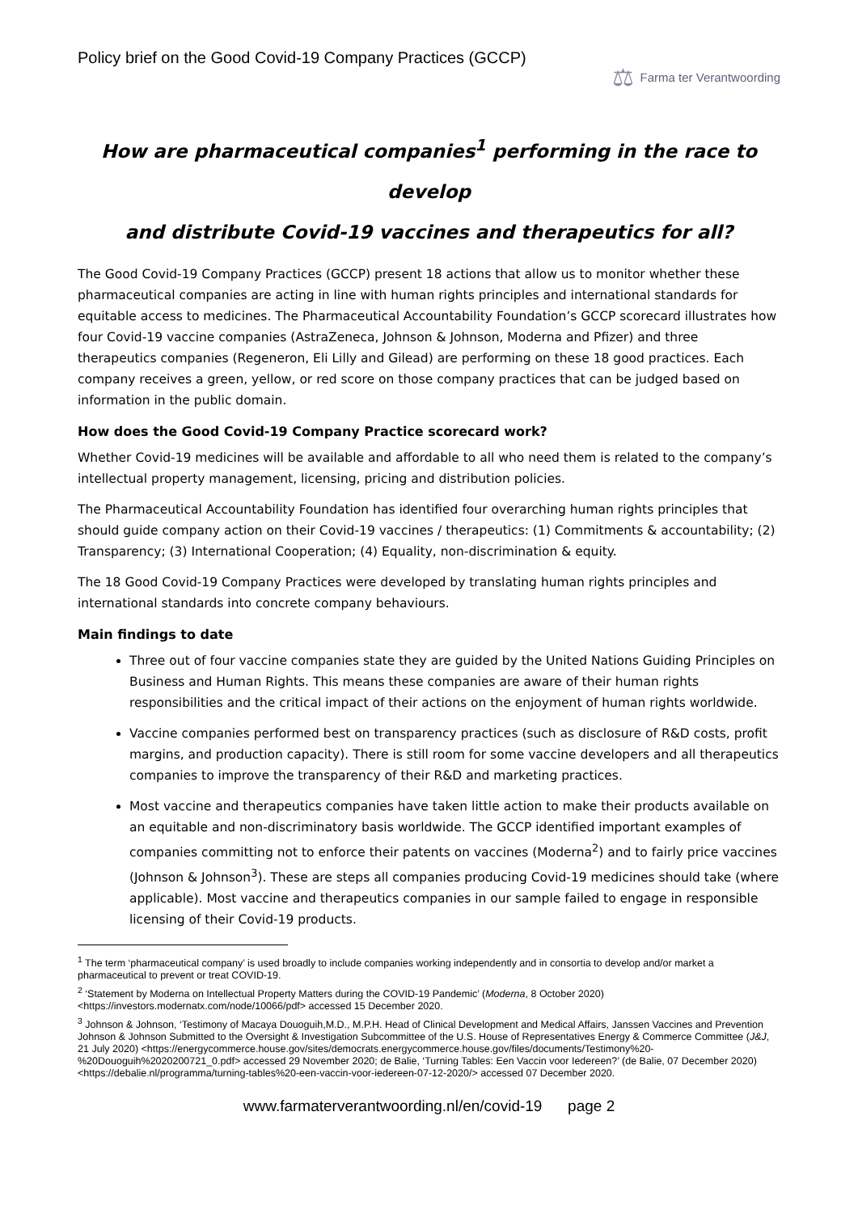Policy brief on the Good Covid-19 Company Practices (GCCP)
⚖ Farma ter Verantwoording
How are pharmaceutical companies<sup>1</sup> performing in the race to develop
and distribute Covid-19 vaccines and therapeutics for all?
The Good Covid-19 Company Practices (GCCP) present 18 actions that allow us to monitor whether these pharmaceutical companies are acting in line with human rights principles and international standards for equitable access to medicines. The Pharmaceutical Accountability Foundation’s GCCP scorecard illustrates how four Covid-19 vaccine companies (AstraZeneca, Johnson & Johnson, Moderna and Pfizer) and three therapeutics companies (Regeneron, Eli Lilly and Gilead) are performing on these 18 good practices. Each company receives a green, yellow, or red score on those company practices that can be judged based on information in the public domain.
How does the Good Covid-19 Company Practice scorecard work?
Whether Covid-19 medicines will be available and affordable to all who need them is related to the company’s intellectual property management, licensing, pricing and distribution policies.
The Pharmaceutical Accountability Foundation has identified four overarching human rights principles that should guide company action on their Covid-19 vaccines / therapeutics: (1) Commitments & accountability; (2) Transparency; (3) International Cooperation; (4) Equality, non-discrimination & equity.
The 18 Good Covid-19 Company Practices were developed by translating human rights principles and international standards into concrete company behaviours.
Main findings to date
Three out of four vaccine companies state they are guided by the United Nations Guiding Principles on Business and Human Rights. This means these companies are aware of their human rights responsibilities and the critical impact of their actions on the enjoyment of human rights worldwide.
Vaccine companies performed best on transparency practices (such as disclosure of R&D costs, profit margins, and production capacity). There is still room for some vaccine developers and all therapeutics companies to improve the transparency of their R&D and marketing practices.
Most vaccine and therapeutics companies have taken little action to make their products available on an equitable and non-discriminatory basis worldwide. The GCCP identified important examples of companies committing not to enforce their patents on vaccines (Moderna<sup>2</sup>) and to fairly price vaccines (Johnson & Johnson<sup>3</sup>). These are steps all companies producing Covid-19 medicines should take (where applicable). Most vaccine and therapeutics companies in our sample failed to engage in responsible licensing of their Covid-19 products.
<sup>1</sup> The term ‘pharmaceutical company’ is used broadly to include companies working independently and in consortia to develop and/or market a pharmaceutical to prevent or treat COVID-19.
<sup>2</sup> ‘Statement by Moderna on Intellectual Property Matters during the COVID-19 Pandemic’ (Moderna, 8 October 2020) <https://investors.modernatx.com/node/10066/pdf> accessed 15 December 2020.
<sup>3</sup> Johnson & Johnson, ‘Testimony of Macaya Douoguih,M.D., M.P.H. Head of Clinical Development and Medical Affairs, Janssen Vaccines and Prevention Johnson & Johnson Submitted to the Oversight & Investigation Subcommittee of the U.S. House of Representatives Energy & Commerce Committee (J&J, 21 July 2020) <https://energycommerce.house.gov/sites/democrats.energycommerce.house.gov/files/documents/Testimony%20-%20Douoguih%2020200721_0.pdf> accessed 29 November 2020; de Balie, ‘Turning Tables: Een Vaccin voor Iedereen?’ (de Balie, 07 December 2020) <https://debalie.nl/programma/turning-tables%20-een-vaccin-voor-iedereen-07-12-2020/> accessed 07 December 2020.
www.farmaterverantwoording.nl/en/covid-19 page 2